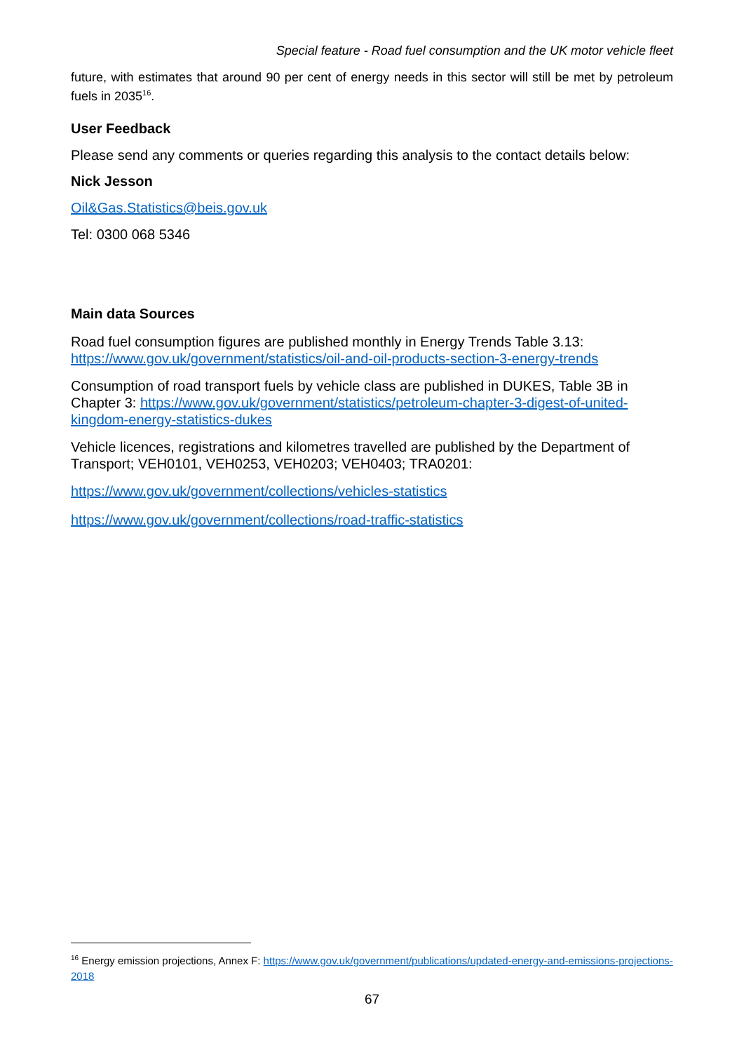Special feature - Road fuel consumption and the UK motor vehicle fleet
future, with estimates that around 90 per cent of energy needs in this sector will still be met by petroleum fuels in 2035<sup>16</sup>.
User Feedback
Please send any comments or queries regarding this analysis to the contact details below:
Nick Jesson
Oil&Gas.Statistics@beis.gov.uk
Tel: 0300 068 5346
Main data Sources
Road fuel consumption figures are published monthly in Energy Trends Table 3.13: https://www.gov.uk/government/statistics/oil-and-oil-products-section-3-energy-trends
Consumption of road transport fuels by vehicle class are published in DUKES, Table 3B in Chapter 3: https://www.gov.uk/government/statistics/petroleum-chapter-3-digest-of-united-kingdom-energy-statistics-dukes
Vehicle licences, registrations and kilometres travelled are published by the Department of Transport; VEH0101, VEH0253, VEH0203; VEH0403; TRA0201:
https://www.gov.uk/government/collections/vehicles-statistics
https://www.gov.uk/government/collections/road-traffic-statistics
<sup>16</sup> Energy emission projections, Annex F: https://www.gov.uk/government/publications/updated-energy-and-emissions-projections-2018
67